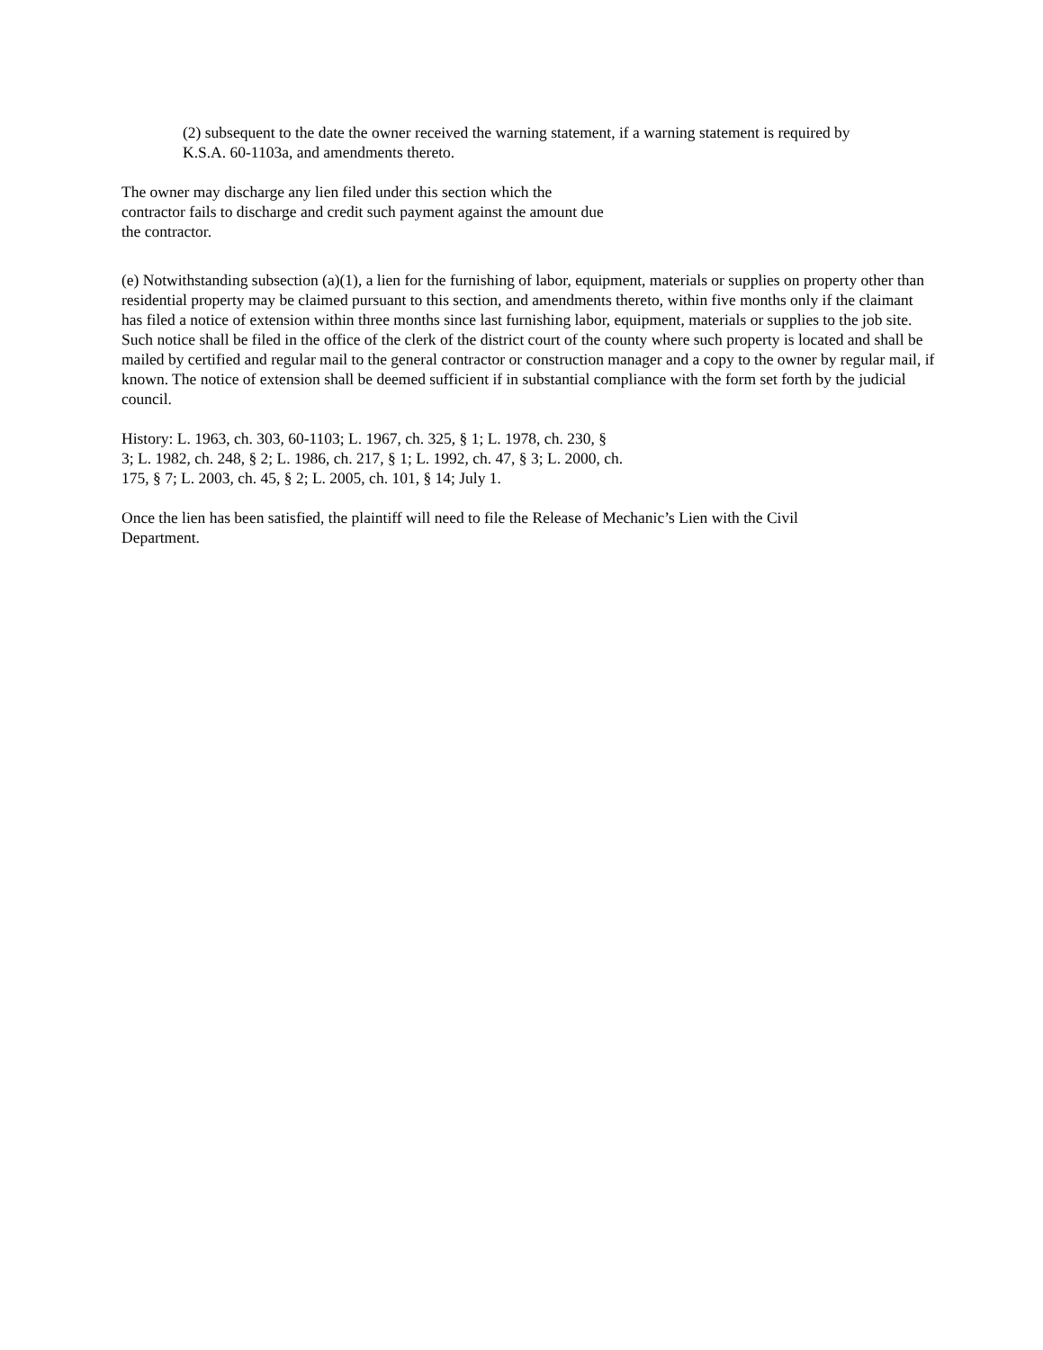(2) subsequent to the date the owner received the warning statement, if a warning statement is required by
K.S.A. 60-1103a, and amendments thereto.
The owner may discharge any lien filed under this section which the
contractor fails to discharge and credit such payment against the amount due
the contractor.
(e) Notwithstanding subsection (a)(1), a lien for the furnishing of labor, equipment, materials or supplies on property other than residential property may be claimed pursuant to this section, and amendments thereto, within five months only if the claimant has filed a notice of extension within three months since last furnishing labor, equipment, materials or supplies to the job site. Such notice shall be filed in the office of the clerk of the district court of the county where such property is located and shall be mailed by certified and regular mail to the general contractor or construction manager and a copy to the owner by regular mail, if known. The notice of extension shall be deemed sufficient if in substantial compliance with the form set forth by the judicial council.
History: L. 1963, ch. 303, 60-1103; L. 1967, ch. 325, § 1; L. 1978, ch. 230, §
3; L. 1982, ch. 248, § 2; L. 1986, ch. 217, § 1; L. 1992, ch. 47, § 3; L. 2000, ch.
175, § 7; L. 2003, ch. 45, § 2; L. 2005, ch. 101, § 14; July 1.
Once the lien has been satisfied, the plaintiff will need to file the Release of Mechanic’s Lien with the Civil
Department.